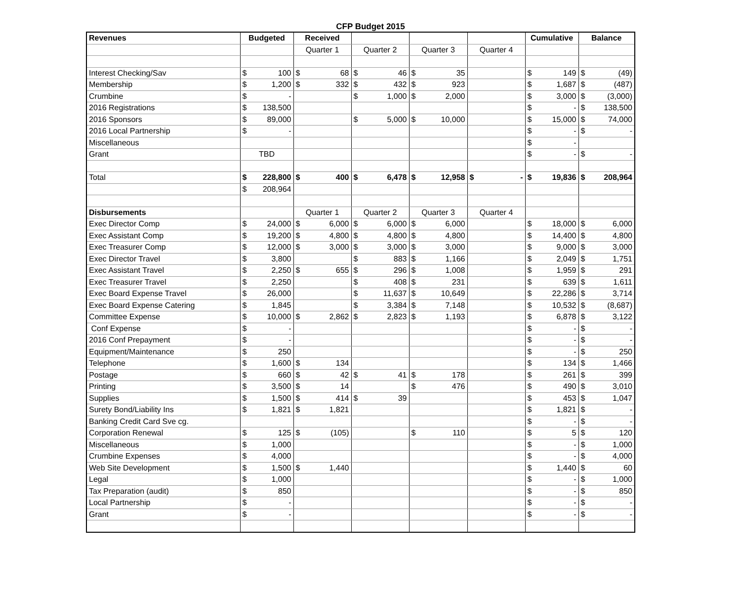CFP Budget 2015
| Revenues | Budgeted | Received | | | | Cumulative | Balance |
| | | Quarter 1 | Quarter 2 | Quarter 3 | Quarter 4 | | |
| Interest Checking/Sav | $ 100 | $ 68 | $ 46 | $ 35 | | $ 149 | $ (49) |
| Membership | $ 1,200 | $ 332 | $ 432 | $ 923 | | $ 1,687 | $ (487) |
| Crumbine | $ - | | $ 1,000 | $ 2,000 | | $ 3,000 | $ (3,000) |
| 2016 Registrations | $ 138,500 | | | | | $ - | $ 138,500 |
| 2016 Sponsors | $ 89,000 | | $ 5,000 | $ 10,000 | | $ 15,000 | $ 74,000 |
| 2016 Local Partnership | $ - | | | | | $ - | $ - |
| Miscellaneous | | | | | | $ - | |
| Grant | TBD | | | | | $ - | $ - |
| Total | $ 228,800 | $ 400 | $ 6,478 | $ 12,958 | $ - | $ 19,836 | $ 208,964 |
| | $ 208,964 | | | | | | |
| Disbursements | | Quarter 1 | Quarter 2 | Quarter 3 | Quarter 4 | | |
| Exec Director Comp | $ 24,000 | $ 6,000 | $ 6,000 | $ 6,000 | | $ 18,000 | $ 6,000 |
| Exec Assistant Comp | $ 19,200 | $ 4,800 | $ 4,800 | $ 4,800 | | $ 14,400 | $ 4,800 |
| Exec Treasurer Comp | $ 12,000 | $ 3,000 | $ 3,000 | $ 3,000 | | $ 9,000 | $ 3,000 |
| Exec Director Travel | $ 3,800 | | $ 883 | $ 1,166 | | $ 2,049 | $ 1,751 |
| Exec Assistant Travel | $ 2,250 | $ 655 | $ 296 | $ 1,008 | | $ 1,959 | $ 291 |
| Exec Treasurer Travel | $ 2,250 | | $ 408 | $ 231 | | $ 639 | $ 1,611 |
| Exec Board Expense Travel | $ 26,000 | | $ 11,637 | $ 10,649 | | $ 22,286 | $ 3,714 |
| Exec Board Expense Catering | $ 1,845 | | $ 3,384 | $ 7,148 | | $ 10,532 | $ (8,687) |
| Committee Expense | $ 10,000 | $ 2,862 | $ 2,823 | $ 1,193 | | $ 6,878 | $ 3,122 |
| Conf Expense | $ - | | | | | $ - | $ - |
| 2016 Conf Prepayment | $ - | | | | | $ - | $ - |
| Equipment/Maintenance | $ 250 | | | | | $ - | $ 250 |
| Telephone | $ 1,600 | $ 134 | | | | $ 134 | $ 1,466 |
| Postage | $ 660 | $ 42 | $ 41 | $ 178 | | $ 261 | $ 399 |
| Printing | $ 3,500 | $ 14 | | $ 476 | | $ 490 | $ 3,010 |
| Supplies | $ 1,500 | $ 414 | $ 39 | | | $ 453 | $ 1,047 |
| Surety Bond/Liability Ins | $ 1,821 | $ 1,821 | | | | $ 1,821 | $ - |
| Banking Credit Card Sve cg. | | | | | | $ - | $ - |
| Corporation Renewal | $ 125 | $ (105) | | $ 110 | | $ 5 | $ 120 |
| Miscellaneous | $ 1,000 | | | | | $ - | $ 1,000 |
| Crumbine Expenses | $ 4,000 | | | | | $ - | $ 4,000 |
| Web Site Development | $ 1,500 | $ 1,440 | | | | $ 1,440 | $ 60 |
| Legal | $ 1,000 | | | | | $ - | $ 1,000 |
| Tax Preparation (audit) | $ 850 | | | | | $ - | $ 850 |
| Local Partnership | $ - | | | | | $ - | $ - |
| Grant | $ - | | | | | $ - | $ - |